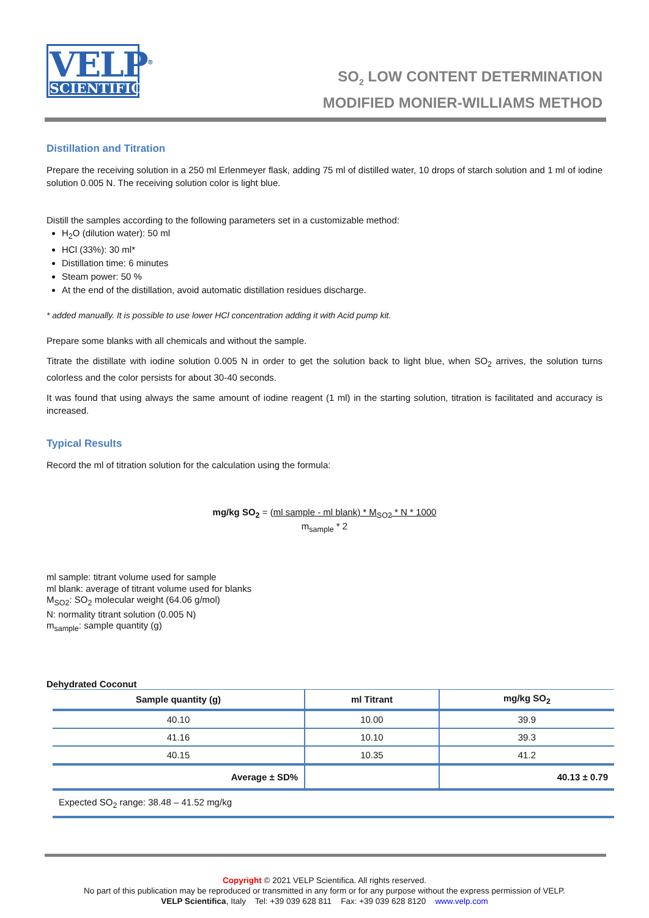VELP<sup>®</sup>
SCIENTIFICA
SO<sub>2</sub> LOW CONTENT DETERMINATION
MODIFIED MONIER-WILLIAMS METHOD
Distillation and Titration
Prepare the receiving solution in a 250 ml Erlenmeyer flask, adding 75 ml of distilled water, 10 drops of starch solution and 1 ml of iodine solution 0.005 N. The receiving solution color is light blue.
Distill the samples according to the following parameters set in a customizable method:
H<sub>2</sub>O (dilution water): 50 ml
HCl (33%): 30 ml*
Distillation time: 6 minutes
Steam power: 50 %
At the end of the distillation, avoid automatic distillation residues discharge.
* added manually. It is possible to use lower HCl concentration adding it with Acid pump kit.
Prepare some blanks with all chemicals and without the sample.
Titrate the distillate with iodine solution 0.005 N in order to get the solution back to light blue, when SO<sub>2</sub> arrives, the solution turns colorless and the color persists for about 30-40 seconds.
It was found that using always the same amount of iodine reagent (1 ml) in the starting solution, titration is facilitated and accuracy is increased.
Typical Results
Record the ml of titration solution for the calculation using the formula:
mg/kg SO<sub>2</sub> = (ml sample - ml blank) * M<sub>SO2</sub> * N * 1000
m<sub>sample</sub> * 2
ml sample: titrant volume used for sample
ml blank: average of titrant volume used for blanks
M<sub>SO2</sub>: SO<sub>2</sub> molecular weight (64.06 g/mol)
N: normality titrant solution (0.005 N)
m<sub>sample</sub>: sample quantity (g)
Dehydrated Coconut
| Sample quantity (g) | ml Titrant | mg/kg SO<sub>2</sub> |
| --- | --- | --- |
| 40.10 | 10.00 | 39.9 |
| 41.16 | 10.10 | 39.3 |
| 40.15 | 10.35 | 41.2 |
| Average ± SD% | | 40.13 ± 0.79 |
| Expected SO<sub>2</sub> range: 38.48 – 41.52 mg/kg | | |
Copyright © 2021 VELP Scientifica. All rights reserved.
No part of this publication may be reproduced or transmitted in any form or for any purpose without the express permission of VELP.
VELP Scientifica, Italy Tel: +39 039 628 811 Fax: +39 039 628 8120 www.velp.com